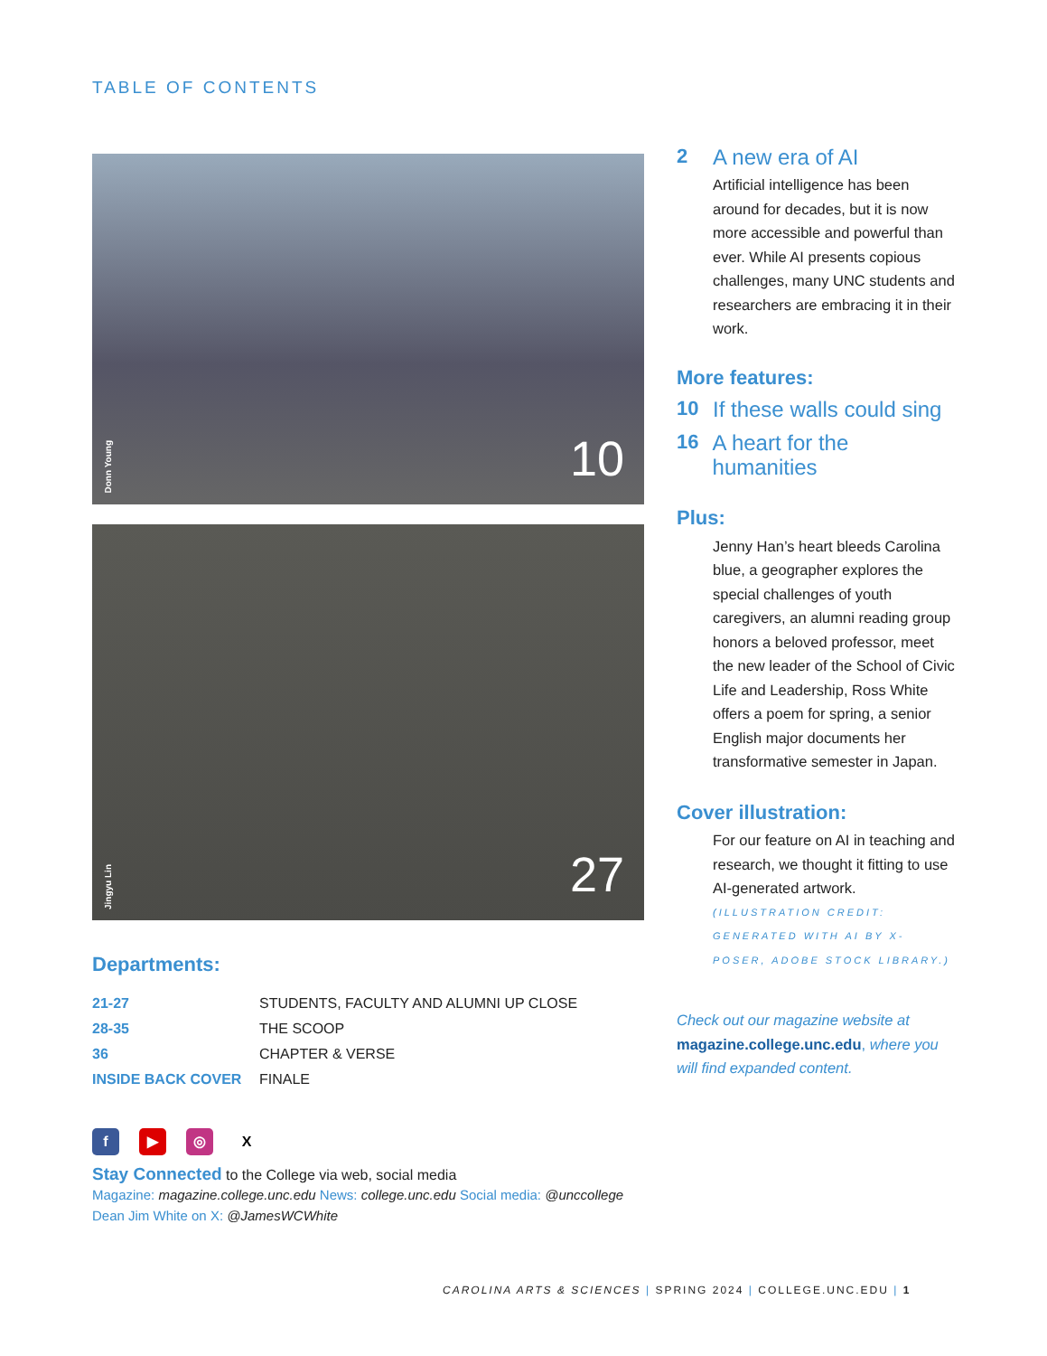TABLE OF CONTENTS
Donn Young
10
Jingyu Lin
27
Departments:
| 21-27 | STUDENTS, FACULTY AND ALUMNI UP CLOSE |
| 28-35 | THE SCOOP |
| 36 | CHAPTER & VERSE |
| INSIDE BACK COVER | FINALE |
f ▶ ◎ X
Stay Connected to the College via web, social media
Magazine: magazine.college.unc.edu News: college.unc.edu Social media: @unccollege
Dean Jim White on X: @JamesWCWhite
2 A new era of AI
Artificial intelligence has been around for decades, but it is now more accessible and powerful than ever. While AI presents copious challenges, many UNC students and researchers are embracing it in their work.
More features:
10 If these walls could sing
16 A heart for the humanities
Plus:
Jenny Han’s heart bleeds Carolina blue, a geographer explores the special challenges of youth caregivers, an alumni reading group honors a beloved professor, meet the new leader of the School of Civic Life and Leadership, Ross White offers a poem for spring, a senior English major documents her transformative semester in Japan.
Cover illustration:
For our feature on AI in teaching and research, we thought it fitting to use AI-generated artwork.
(ILLUSTRATION CREDIT: GENERATED WITH AI BY X-POSER, ADOBE STOCK LIBRARY.)
Check out our magazine website at magazine.college.unc.edu, where you will find expanded content.
CAROLINA ARTS & SCIENCES | SPRING 2024 | COLLEGE.UNC.EDU | 1